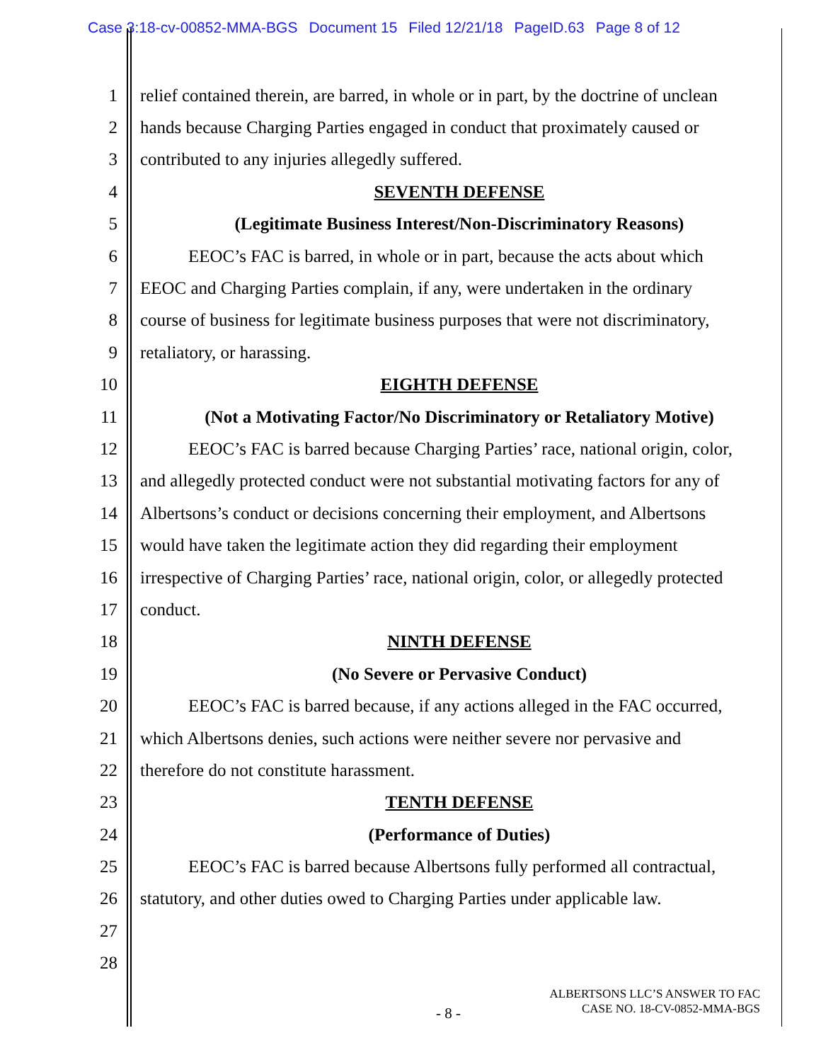Case 3:18-cv-00852-MMA-BGS Document 15 Filed 12/21/18 PageID.63 Page 8 of 12
1 relief contained therein, are barred, in whole or in part, by the doctrine of unclean
2 hands because Charging Parties engaged in conduct that proximately caused or
3 contributed to any injuries allegedly suffered.
4 SEVENTH DEFENSE
5 (Legitimate Business Interest/Non-Discriminatory Reasons)
6 EEOC’s FAC is barred, in whole or in part, because the acts about which
7 EEOC and Charging Parties complain, if any, were undertaken in the ordinary
8 course of business for legitimate business purposes that were not discriminatory,
9 retaliatory, or harassing.
10 EIGHTH DEFENSE
11 (Not a Motivating Factor/No Discriminatory or Retaliatory Motive)
12 EEOC’s FAC is barred because Charging Parties’ race, national origin, color,
13 and allegedly protected conduct were not substantial motivating factors for any of
14 Albertsons’s conduct or decisions concerning their employment, and Albertsons
15 would have taken the legitimate action they did regarding their employment
16 irrespective of Charging Parties’ race, national origin, color, or allegedly protected
17 conduct.
18 NINTH DEFENSE
19 (No Severe or Pervasive Conduct)
20 EEOC’s FAC is barred because, if any actions alleged in the FAC occurred,
21 which Albertsons denies, such actions were neither severe nor pervasive and
22 therefore do not constitute harassment.
23 TENTH DEFENSE
24 (Performance of Duties)
25 EEOC’s FAC is barred because Albertsons fully performed all contractual,
26 statutory, and other duties owed to Charging Parties under applicable law.
27
28
ALBERTSONS LLC’S ANSWER TO FAC
CASE NO. 18-CV-0852-MMA-BGS
- 8 -